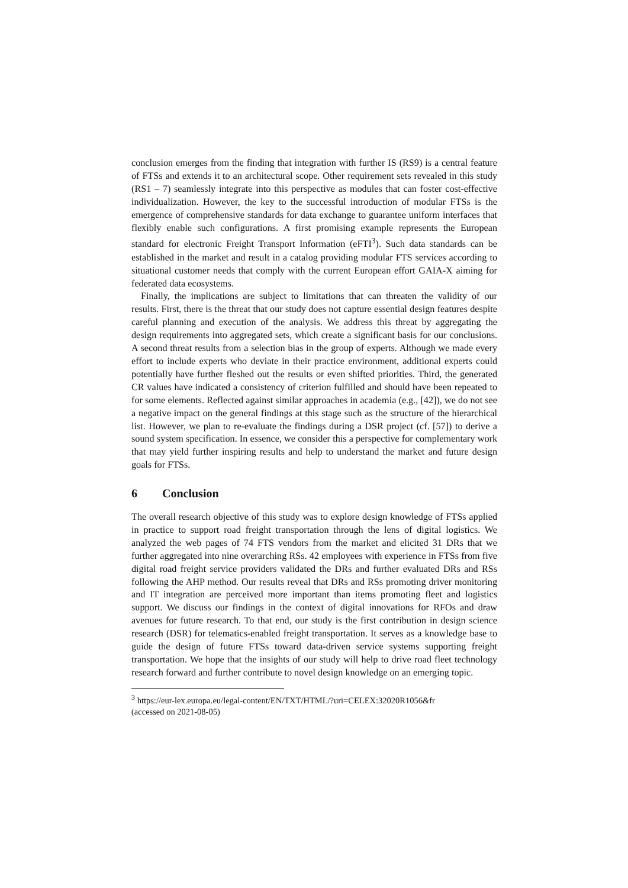conclusion emerges from the finding that integration with further IS (RS9) is a central feature of FTSs and extends it to an architectural scope. Other requirement sets revealed in this study (RS1 – 7) seamlessly integrate into this perspective as modules that can foster cost-effective individualization. However, the key to the successful introduction of modular FTSs is the emergence of comprehensive standards for data exchange to guarantee uniform interfaces that flexibly enable such configurations. A first promising example represents the European standard for electronic Freight Transport Information (eFTI<sup>3</sup>). Such data standards can be established in the market and result in a catalog providing modular FTS services according to situational customer needs that comply with the current European effort GAIA-X aiming for federated data ecosystems.
Finally, the implications are subject to limitations that can threaten the validity of our results. First, there is the threat that our study does not capture essential design features despite careful planning and execution of the analysis. We address this threat by aggregating the design requirements into aggregated sets, which create a significant basis for our conclusions. A second threat results from a selection bias in the group of experts. Although we made every effort to include experts who deviate in their practice environment, additional experts could potentially have further fleshed out the results or even shifted priorities. Third, the generated CR values have indicated a consistency of criterion fulfilled and should have been repeated to for some elements. Reflected against similar approaches in academia (e.g., [42]), we do not see a negative impact on the general findings at this stage such as the structure of the hierarchical list. However, we plan to re-evaluate the findings during a DSR project (cf. [57]) to derive a sound system specification. In essence, we consider this a perspective for complementary work that may yield further inspiring results and help to understand the market and future design goals for FTSs.
6 Conclusion
The overall research objective of this study was to explore design knowledge of FTSs applied in practice to support road freight transportation through the lens of digital logistics. We analyzed the web pages of 74 FTS vendors from the market and elicited 31 DRs that we further aggregated into nine overarching RSs. 42 employees with experience in FTSs from five digital road freight service providers validated the DRs and further evaluated DRs and RSs following the AHP method. Our results reveal that DRs and RSs promoting driver monitoring and IT integration are perceived more important than items promoting fleet and logistics support. We discuss our findings in the context of digital innovations for RFOs and draw avenues for future research. To that end, our study is the first contribution in design science research (DSR) for telematics-enabled freight transportation. It serves as a knowledge base to guide the design of future FTSs toward data-driven service systems supporting freight transportation. We hope that the insights of our study will help to drive road fleet technology research forward and further contribute to novel design knowledge on an emerging topic.
<sup>3</sup> https://eur-lex.europa.eu/legal-content/EN/TXT/HTML/?uri=CELEX:32020R1056&fr
(accessed on 2021-08-05)